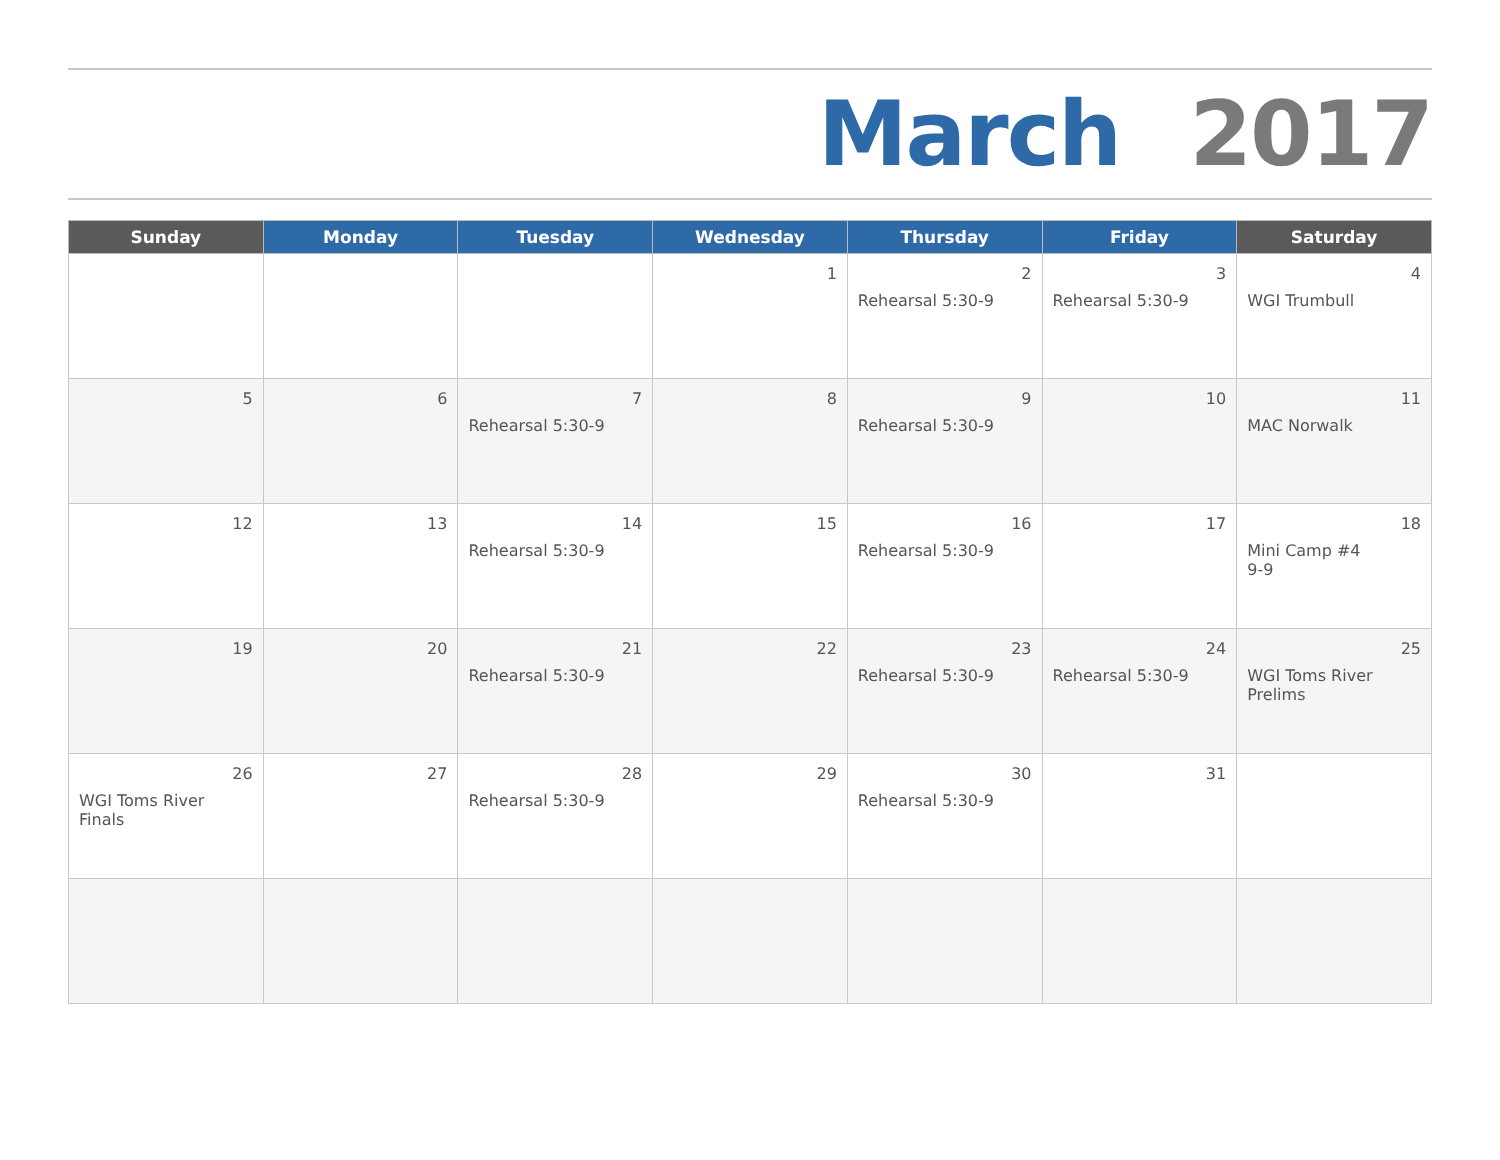March 2017
| Sunday | Monday | Tuesday | Wednesday | Thursday | Friday | Saturday |
| --- | --- | --- | --- | --- | --- | --- |
| | | | 1 | 2 Rehearsal 5:30-9 | 3 Rehearsal 5:30-9 | 4 WGI Trumbull |
| 5 | 6 | 7 Rehearsal 5:30-9 | 8 | 9 Rehearsal 5:30-9 | 10 | 11 MAC Norwalk |
| 12 | 13 | 14 Rehearsal 5:30-9 | 15 | 16 Rehearsal 5:30-9 | 17 | 18 Mini Camp #4 9-9 |
| 19 | 20 | 21 Rehearsal 5:30-9 | 22 | 23 Rehearsal 5:30-9 | 24 Rehearsal 5:30-9 | 25 WGI Toms River Prelims |
| 26 WGI Toms River Finals | 27 | 28 Rehearsal 5:30-9 | 29 | 30 Rehearsal 5:30-9 | 31 | |